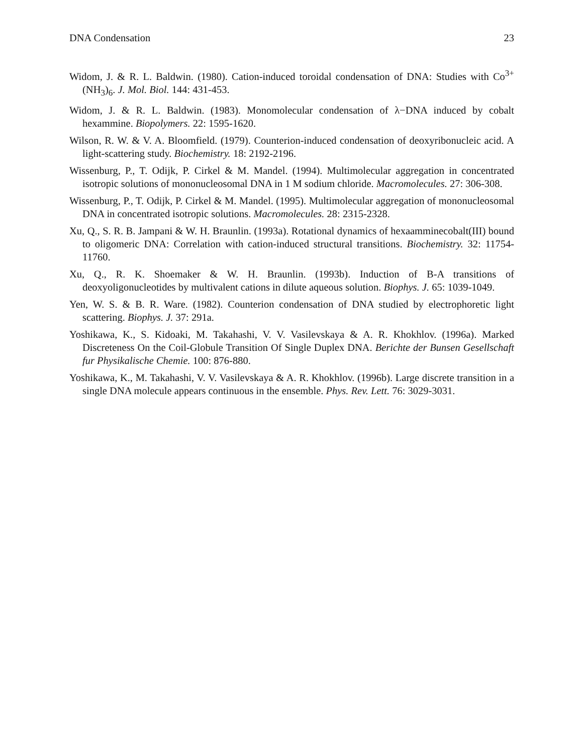DNA Condensation 23
Widom, J. & R. L. Baldwin. (1980). Cation-induced toroidal condensation of DNA: Studies with Co<sup>3+</sup>(NH<sub>3</sub>)<sub>6</sub>. J. Mol. Biol. 144: 431-453.
Widom, J. & R. L. Baldwin. (1983). Monomolecular condensation of λ−DNA induced by cobalt hexammine. Biopolymers. 22: 1595-1620.
Wilson, R. W. & V. A. Bloomfield. (1979). Counterion-induced condensation of deoxyribonucleic acid. A light-scattering study. Biochemistry. 18: 2192-2196.
Wissenburg, P., T. Odijk, P. Cirkel & M. Mandel. (1994). Multimolecular aggregation in concentrated isotropic solutions of mononucleosomal DNA in 1 M sodium chloride. Macromolecules. 27: 306-308.
Wissenburg, P., T. Odijk, P. Cirkel & M. Mandel. (1995). Multimolecular aggregation of mononucleosomal DNA in concentrated isotropic solutions. Macromolecules. 28: 2315-2328.
Xu, Q., S. R. B. Jampani & W. H. Braunlin. (1993a). Rotational dynamics of hexaamminecobalt(III) bound to oligomeric DNA: Correlation with cation-induced structural transitions. Biochemistry. 32: 11754-11760.
Xu, Q., R. K. Shoemaker & W. H. Braunlin. (1993b). Induction of B-A transitions of deoxyoligonucleotides by multivalent cations in dilute aqueous solution. Biophys. J. 65: 1039-1049.
Yen, W. S. & B. R. Ware. (1982). Counterion condensation of DNA studied by electrophoretic light scattering. Biophys. J. 37: 291a.
Yoshikawa, K., S. Kidoaki, M. Takahashi, V. V. Vasilevskaya & A. R. Khokhlov. (1996a). Marked Discreteness On the Coil-Globule Transition Of Single Duplex DNA. Berichte der Bunsen Gesellschaft fur Physikalische Chemie. 100: 876-880.
Yoshikawa, K., M. Takahashi, V. V. Vasilevskaya & A. R. Khokhlov. (1996b). Large discrete transition in a single DNA molecule appears continuous in the ensemble. Phys. Rev. Lett. 76: 3029-3031.